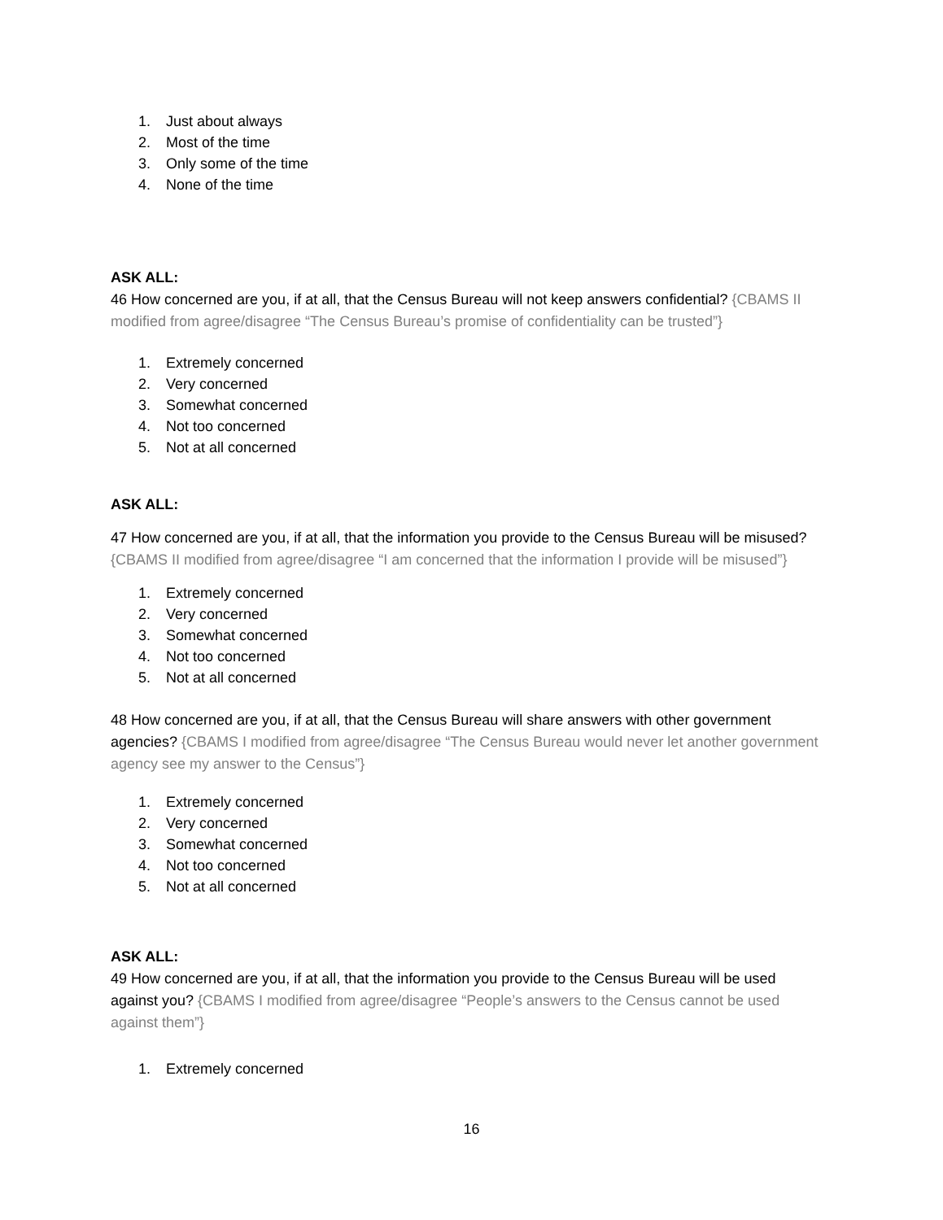1. Just about always
2. Most of the time
3. Only some of the time
4. None of the time
ASK ALL:
46 How concerned are you, if at all, that the Census Bureau will not keep answers confidential? {CBAMS II modified from agree/disagree “The Census Bureau’s promise of confidentiality can be trusted”}
1. Extremely concerned
2. Very concerned
3. Somewhat concerned
4. Not too concerned
5. Not at all concerned
ASK ALL:
47 How concerned are you, if at all, that the information you provide to the Census Bureau will be misused? {CBAMS II modified from agree/disagree “I am concerned that the information I provide will be misused”}
1. Extremely concerned
2. Very concerned
3. Somewhat concerned
4. Not too concerned
5. Not at all concerned
48 How concerned are you, if at all, that the Census Bureau will share answers with other government agencies? {CBAMS I modified from agree/disagree “The Census Bureau would never let another government agency see my answer to the Census”}
1. Extremely concerned
2. Very concerned
3. Somewhat concerned
4. Not too concerned
5. Not at all concerned
ASK ALL:
49 How concerned are you, if at all, that the information you provide to the Census Bureau will be used against you? {CBAMS I modified from agree/disagree “People’s answers to the Census cannot be used against them”}
1. Extremely concerned
16